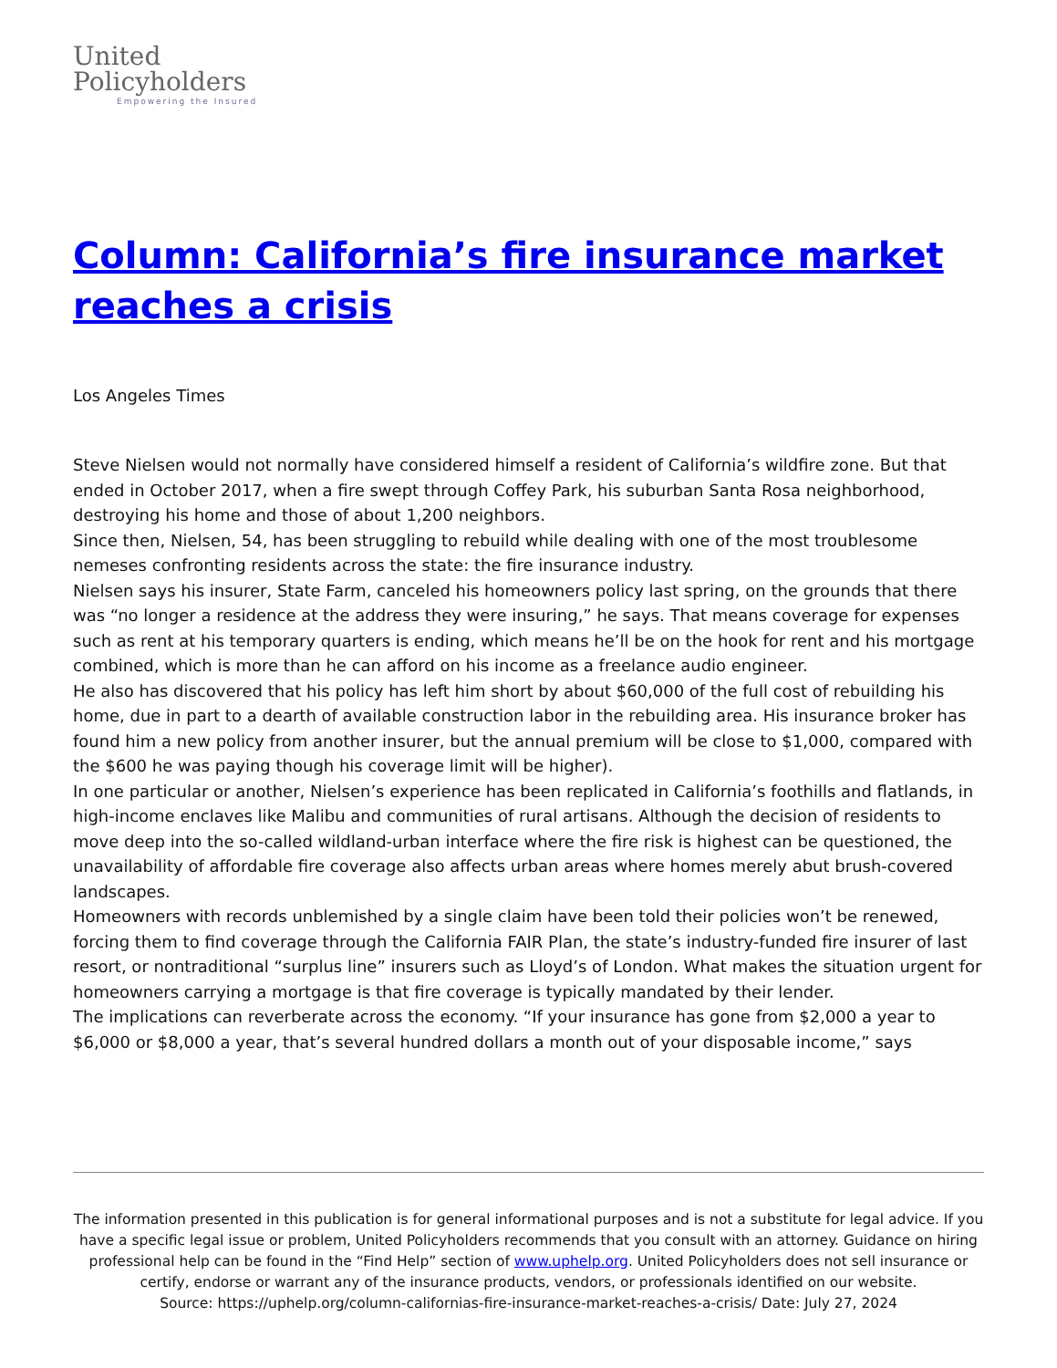United
Policyholders
Empowering the Insured
Column: California’s fire insurance market reaches a crisis
Los Angeles Times
Steve Nielsen would not normally have considered himself a resident of California’s wildfire zone. But that ended in October 2017, when a fire swept through Coffey Park, his suburban Santa Rosa neighborhood, destroying his home and those of about 1,200 neighbors.
Since then, Nielsen, 54, has been struggling to rebuild while dealing with one of the most troublesome nemeses confronting residents across the state: the fire insurance industry.
Nielsen says his insurer, State Farm, canceled his homeowners policy last spring, on the grounds that there was “no longer a residence at the address they were insuring,” he says. That means coverage for expenses such as rent at his temporary quarters is ending, which means he’ll be on the hook for rent and his mortgage combined, which is more than he can afford on his income as a freelance audio engineer.
He also has discovered that his policy has left him short by about $60,000 of the full cost of rebuilding his home, due in part to a dearth of available construction labor in the rebuilding area. His insurance broker has found him a new policy from another insurer, but the annual premium will be close to $1,000, compared with the $600 he was paying though his coverage limit will be higher).
In one particular or another, Nielsen’s experience has been replicated in California’s foothills and flatlands, in high-income enclaves like Malibu and communities of rural artisans. Although the decision of residents to move deep into the so-called wildland-urban interface where the fire risk is highest can be questioned, the unavailability of affordable fire coverage also affects urban areas where homes merely abut brush-covered landscapes.
Homeowners with records unblemished by a single claim have been told their policies won’t be renewed, forcing them to find coverage through the California FAIR Plan, the state’s industry-funded fire insurer of last resort, or nontraditional “surplus line” insurers such as Lloyd’s of London. What makes the situation urgent for homeowners carrying a mortgage is that fire coverage is typically mandated by their lender.
The implications can reverberate across the economy. “If your insurance has gone from $2,000 a year to $6,000 or $8,000 a year, that’s several hundred dollars a month out of your disposable income,” says
The information presented in this publication is for general informational purposes and is not a substitute for legal advice. If you have a specific legal issue or problem, United Policyholders recommends that you consult with an attorney. Guidance on hiring professional help can be found in the “Find Help” section of www.uphelp.org. United Policyholders does not sell insurance or certify, endorse or warrant any of the insurance products, vendors, or professionals identified on our website.
Source: https://uphelp.org/column-californias-fire-insurance-market-reaches-a-crisis/ Date: July 27, 2024